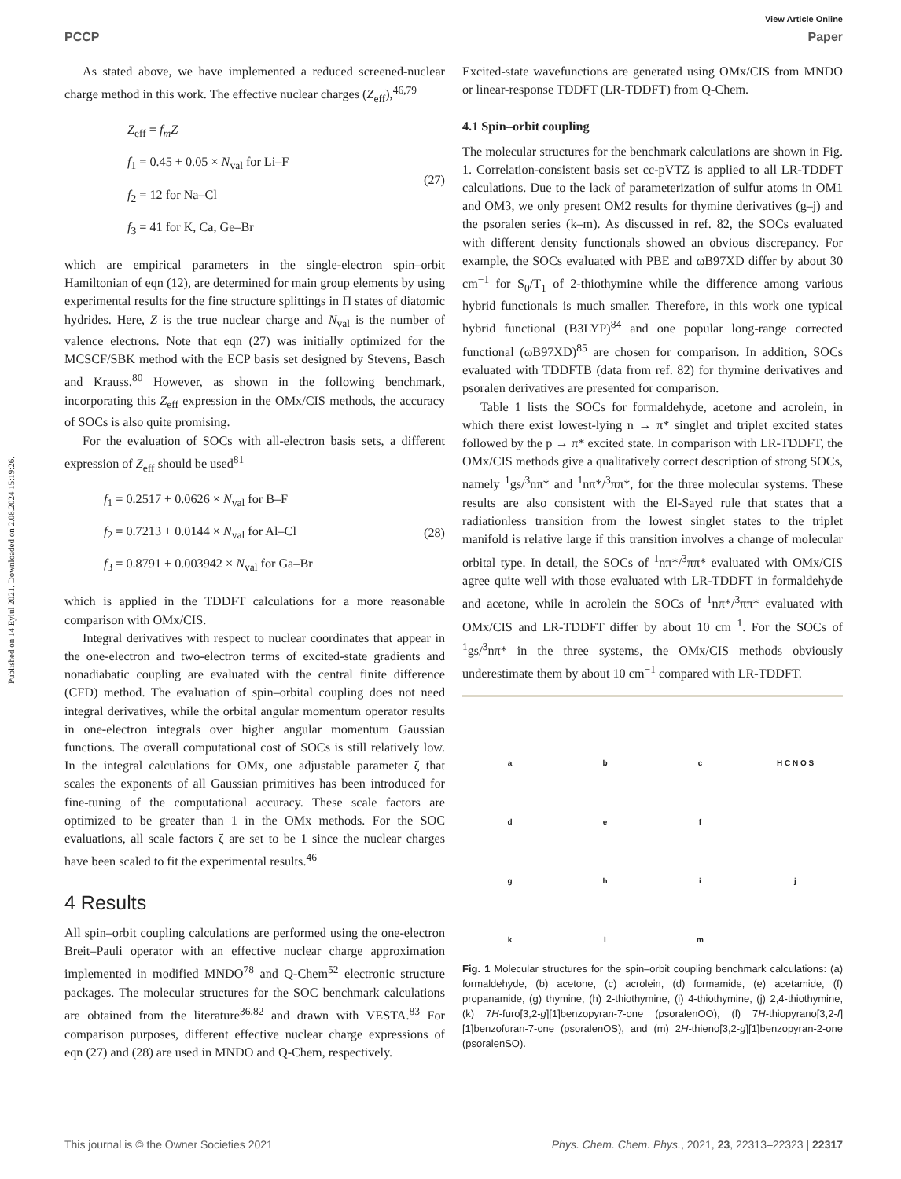Published on 14 Eylül 2021. Downloaded on 2.08.2024 15:19:26.
View Article Online
PCCP Paper
As stated above, we have implemented a reduced screened-nuclear charge method in this work. The effective nuclear charges (Z<sub>eff</sub>),<sup>46,79</sup>
Z<sub>eff</sub> = f<sub>m</sub>Z
f<sub>1</sub> = 0.45 + 0.05 × N<sub>val</sub> for Li–F
f<sub>2</sub> = 12 for Na–Cl
f<sub>3</sub> = 41 for K, Ca, Ge–Br
(27)
which are empirical parameters in the single-electron spin–orbit Hamiltonian of eqn (12), are determined for main group elements by using experimental results for the fine structure splittings in Π states of diatomic hydrides. Here, Z is the true nuclear charge and N<sub>val</sub> is the number of valence electrons. Note that eqn (27) was initially optimized for the MCSCF/SBK method with the ECP basis set designed by Stevens, Basch and Krauss.<sup>80</sup> However, as shown in the following benchmark, incorporating this Z<sub>eff</sub> expression in the OMx/CIS methods, the accuracy of SOCs is also quite promising.
For the evaluation of SOCs with all-electron basis sets, a different expression of Z<sub>eff</sub> should be used<sup>81</sup>
f<sub>1</sub> = 0.2517 + 0.0626 × N<sub>val</sub> for B–F
f<sub>2</sub> = 0.7213 + 0.0144 × N<sub>val</sub> for Al–Cl
f<sub>3</sub> = 0.8791 + 0.003942 × N<sub>val</sub> for Ga–Br
(28)
which is applied in the TDDFT calculations for a more reasonable comparison with OMx/CIS.
Integral derivatives with respect to nuclear coordinates that appear in the one-electron and two-electron terms of excited-state gradients and nonadiabatic coupling are evaluated with the central finite difference (CFD) method. The evaluation of spin–orbital coupling does not need integral derivatives, while the orbital angular momentum operator results in one-electron integrals over higher angular momentum Gaussian functions. The overall computational cost of SOCs is still relatively low. In the integral calculations for OMx, one adjustable parameter ζ that scales the exponents of all Gaussian primitives has been introduced for fine-tuning of the computational accuracy. These scale factors are optimized to be greater than 1 in the OMx methods. For the SOC evaluations, all scale factors ζ are set to be 1 since the nuclear charges have been scaled to fit the experimental results.<sup>46</sup>
4 Results
All spin–orbit coupling calculations are performed using the one-electron Breit–Pauli operator with an effective nuclear charge approximation implemented in modified MNDO<sup>78</sup> and Q-Chem<sup>52</sup> electronic structure packages. The molecular structures for the SOC benchmark calculations are obtained from the literature<sup>36,82</sup> and drawn with VESTA.<sup>83</sup> For comparison purposes, different effective nuclear charge expressions of eqn (27) and (28) are used in MNDO and Q-Chem, respectively.
Excited-state wavefunctions are generated using OMx/CIS from MNDO or linear-response TDDFT (LR-TDDFT) from Q-Chem.
4.1 Spin–orbit coupling
The molecular structures for the benchmark calculations are shown in Fig. 1. Correlation-consistent basis set cc-pVTZ is applied to all LR-TDDFT calculations. Due to the lack of parameterization of sulfur atoms in OM1 and OM3, we only present OM2 results for thymine derivatives (g–j) and the psoralen series (k–m). As discussed in ref. 82, the SOCs evaluated with different density functionals showed an obvious discrepancy. For example, the SOCs evaluated with PBE and ωB97XD differ by about 30 cm<sup>−1</sup> for S<sub>0</sub>/T<sub>1</sub> of 2-thiothymine while the difference among various hybrid functionals is much smaller. Therefore, in this work one typical hybrid functional (B3LYP)<sup>84</sup> and one popular long-range corrected functional (ωB97XD)<sup>85</sup> are chosen for comparison. In addition, SOCs evaluated with TDDFTB (data from ref. 82) for thymine derivatives and psoralen derivatives are presented for comparison.
Table 1 lists the SOCs for formaldehyde, acetone and acrolein, in which there exist lowest-lying n → π* singlet and triplet excited states followed by the p → π* excited state. In comparison with LR-TDDFT, the OMx/CIS methods give a qualitatively correct description of strong SOCs, namely <sup>1</sup>gs/<sup>3</sup>nπ* and <sup>1</sup>nπ*/<sup>3</sup>ππ*, for the three molecular systems. These results are also consistent with the El-Sayed rule that states that a radiationless transition from the lowest singlet states to the triplet manifold is relative large if this transition involves a change of molecular orbital type. In detail, the SOCs of <sup>1</sup>nπ*/<sup>3</sup>ππ* evaluated with OMx/CIS agree quite well with those evaluated with LR-TDDFT in formaldehyde and acetone, while in acrolein the SOCs of <sup>1</sup>nπ*/<sup>3</sup>ππ* evaluated with OMx/CIS and LR-TDDFT differ by about 10 cm<sup>−1</sup>. For the SOCs of <sup>1</sup>gs/<sup>3</sup>nπ* in the three systems, the OMx/CIS methods obviously underestimate them by about 10 cm<sup>−1</sup> compared with LR-TDDFT.
a b c H C N O S def ghijklm
Fig. 1 Molecular structures for the spin–orbit coupling benchmark calculations: (a) formaldehyde, (b) acetone, (c) acrolein, (d) formamide, (e) acetamide, (f) propanamide, (g) thymine, (h) 2-thiothymine, (i) 4-thiothymine, (j) 2,4-thiothymine, (k) 7H-furo[3,2-g][1]benzopyran-7-one (psoralenOO), (l) 7H-thiopyrano[3,2-f][1]benzofuran-7-one (psoralenOS), and (m) 2H-thieno[3,2-g][1]benzopyran-2-one (psoralenSO).
This journal is © the Owner Societies 2021 Phys. Chem. Chem. Phys., 2021, 23, 22313–22323 | 22317